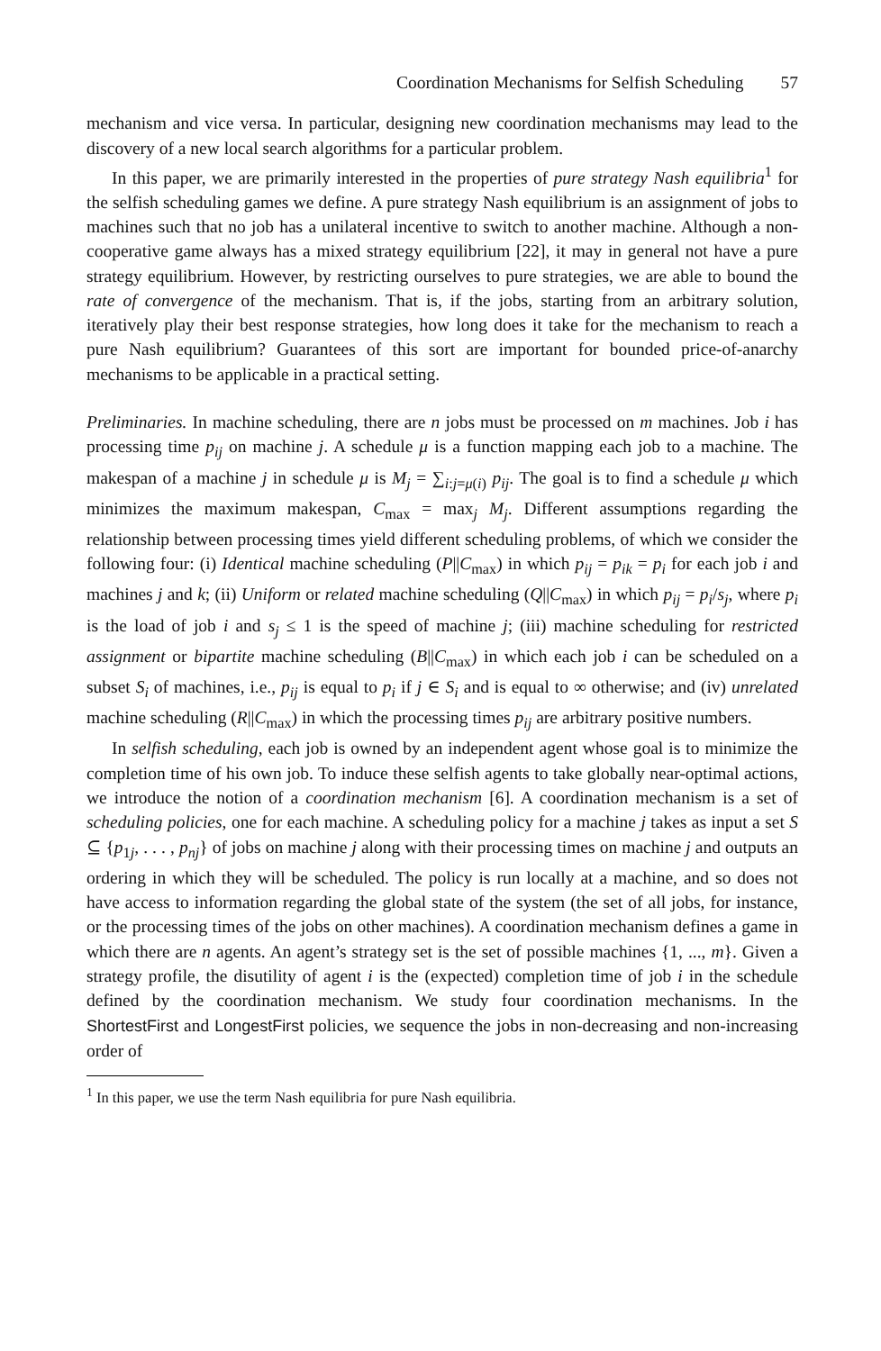Coordination Mechanisms for Selfish Scheduling 57
mechanism and vice versa. In particular, designing new coordination mechanisms may lead to the discovery of a new local search algorithms for a particular problem.
In this paper, we are primarily interested in the properties of pure strategy Nash equilibria<sup>1</sup> for the selfish scheduling games we define. A pure strategy Nash equilibrium is an assignment of jobs to machines such that no job has a unilateral incentive to switch to another machine. Although a non-cooperative game always has a mixed strategy equilibrium [22], it may in general not have a pure strategy equilibrium. However, by restricting ourselves to pure strategies, we are able to bound the rate of convergence of the mechanism. That is, if the jobs, starting from an arbitrary solution, iteratively play their best response strategies, how long does it take for the mechanism to reach a pure Nash equilibrium? Guarantees of this sort are important for bounded price-of-anarchy mechanisms to be applicable in a practical setting.
Preliminaries. In machine scheduling, there are n jobs must be processed on m machines. Job i has processing time p<sub>ij</sub> on machine j. A schedule μ is a function mapping each job to a machine. The makespan of a machine j in schedule μ is M<sub>j</sub> = ∑<sub>i:j=μ(i)</sub> p<sub>ij</sub>. The goal is to find a schedule μ which minimizes the maximum makespan, C<sub>max</sub> = max<sub>j</sub> M<sub>j</sub>. Different assumptions regarding the relationship between processing times yield different scheduling problems, of which we consider the following four: (i) Identical machine scheduling (P||C<sub>max</sub>) in which p<sub>ij</sub> = p<sub>ik</sub> = p<sub>i</sub> for each job i and machines j and k; (ii) Uniform or related machine scheduling (Q||C<sub>max</sub>) in which p<sub>ij</sub> = p<sub>i</sub>/s<sub>j</sub>, where p<sub>i</sub> is the load of job i and s<sub>j</sub> ≤ 1 is the speed of machine j; (iii) machine scheduling for restricted assignment or bipartite machine scheduling (B||C<sub>max</sub>) in which each job i can be scheduled on a subset S<sub>i</sub> of machines, i.e., p<sub>ij</sub> is equal to p<sub>i</sub> if j ∈ S<sub>i</sub> and is equal to ∞ otherwise; and (iv) unrelated machine scheduling (R||C<sub>max</sub>) in which the processing times p<sub>ij</sub> are arbitrary positive numbers.
In selfish scheduling, each job is owned by an independent agent whose goal is to minimize the completion time of his own job. To induce these selfish agents to take globally near-optimal actions, we introduce the notion of a coordination mechanism [6]. A coordination mechanism is a set of scheduling policies, one for each machine. A scheduling policy for a machine j takes as input a set S ⊆ {p<sub>1j</sub>, . . . , p<sub>nj</sub>} of jobs on machine j along with their processing times on machine j and outputs an ordering in which they will be scheduled. The policy is run locally at a machine, and so does not have access to information regarding the global state of the system (the set of all jobs, for instance, or the processing times of the jobs on other machines). A coordination mechanism defines a game in which there are n agents. An agent’s strategy set is the set of possible machines {1, ..., m}. Given a strategy profile, the disutility of agent i is the (expected) completion time of job i in the schedule defined by the coordination mechanism. We study four coordination mechanisms. In the ShortestFirst and LongestFirst policies, we sequence the jobs in non-decreasing and non-increasing order of
<sup>1</sup> In this paper, we use the term Nash equilibria for pure Nash equilibria.